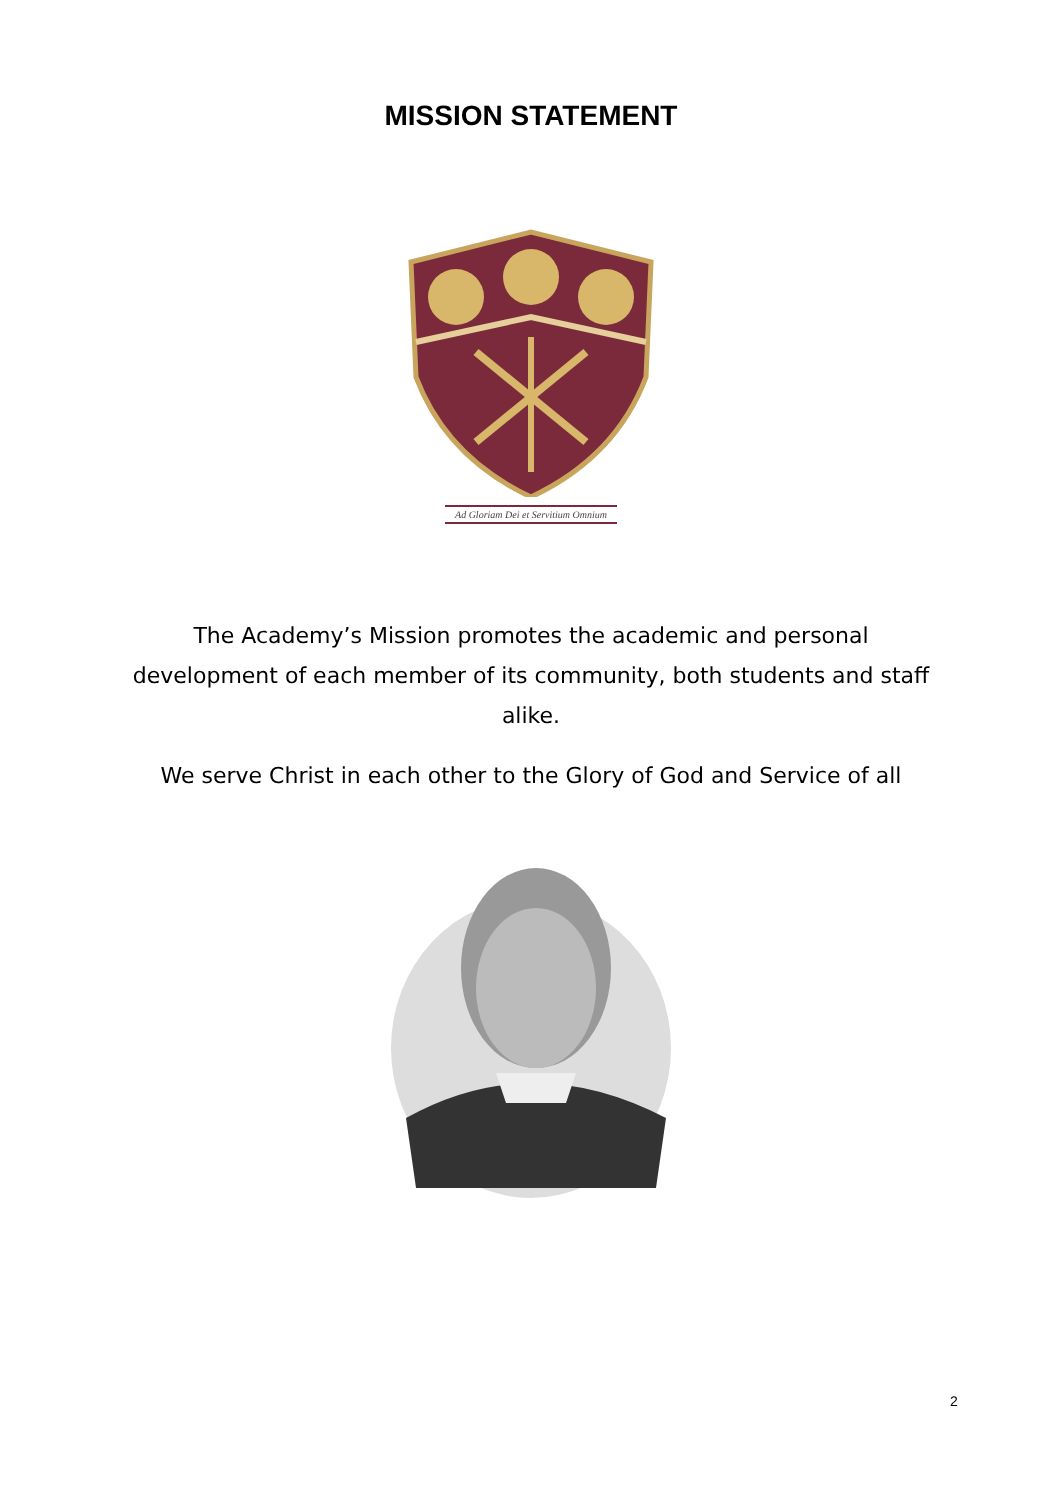MISSION STATEMENT
Ad Gloriam Dei et Servitium Omnium
The Academy’s Mission promotes the academic and personal development of each member of its community, both students and staff alike.
We serve Christ in each other to the Glory of God and Service of all
2